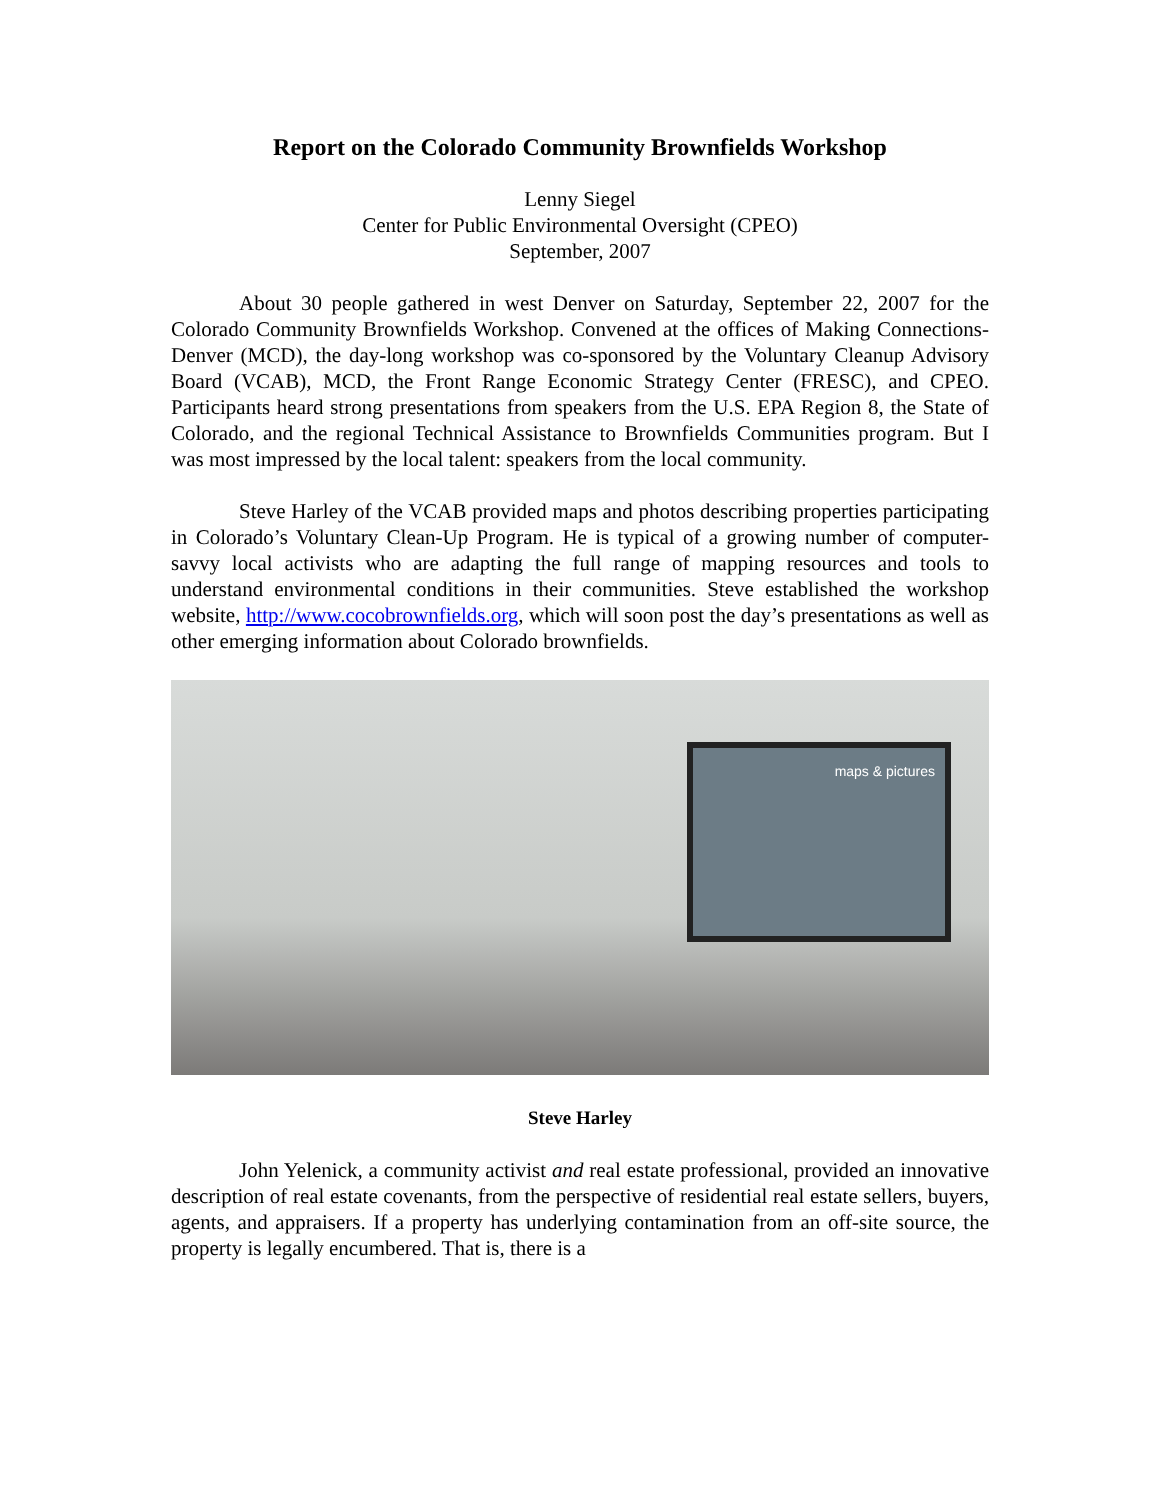Report on the Colorado Community Brownfields Workshop
Lenny Siegel
Center for Public Environmental Oversight (CPEO)
September, 2007
About 30 people gathered in west Denver on Saturday, September 22, 2007 for the Colorado Community Brownfields Workshop. Convened at the offices of Making Connections-Denver (MCD), the day-long workshop was co-sponsored by the Voluntary Cleanup Advisory Board (VCAB), MCD, the Front Range Economic Strategy Center (FRESC), and CPEO. Participants heard strong presentations from speakers from the U.S. EPA Region 8, the State of Colorado, and the regional Technical Assistance to Brownfields Communities program. But I was most impressed by the local talent: speakers from the local community.
Steve Harley of the VCAB provided maps and photos describing properties participating in Colorado’s Voluntary Clean-Up Program. He is typical of a growing number of computer-savvy local activists who are adapting the full range of mapping resources and tools to understand environmental conditions in their communities. Steve established the workshop website, http://www.cocobrownfields.org, which will soon post the day’s presentations as well as other emerging information about Colorado brownfields.
maps & pictures
Steve Harley
John Yelenick, a community activist and real estate professional, provided an innovative description of real estate covenants, from the perspective of residential real estate sellers, buyers, agents, and appraisers. If a property has underlying contamination from an off-site source, the property is legally encumbered. That is, there is a